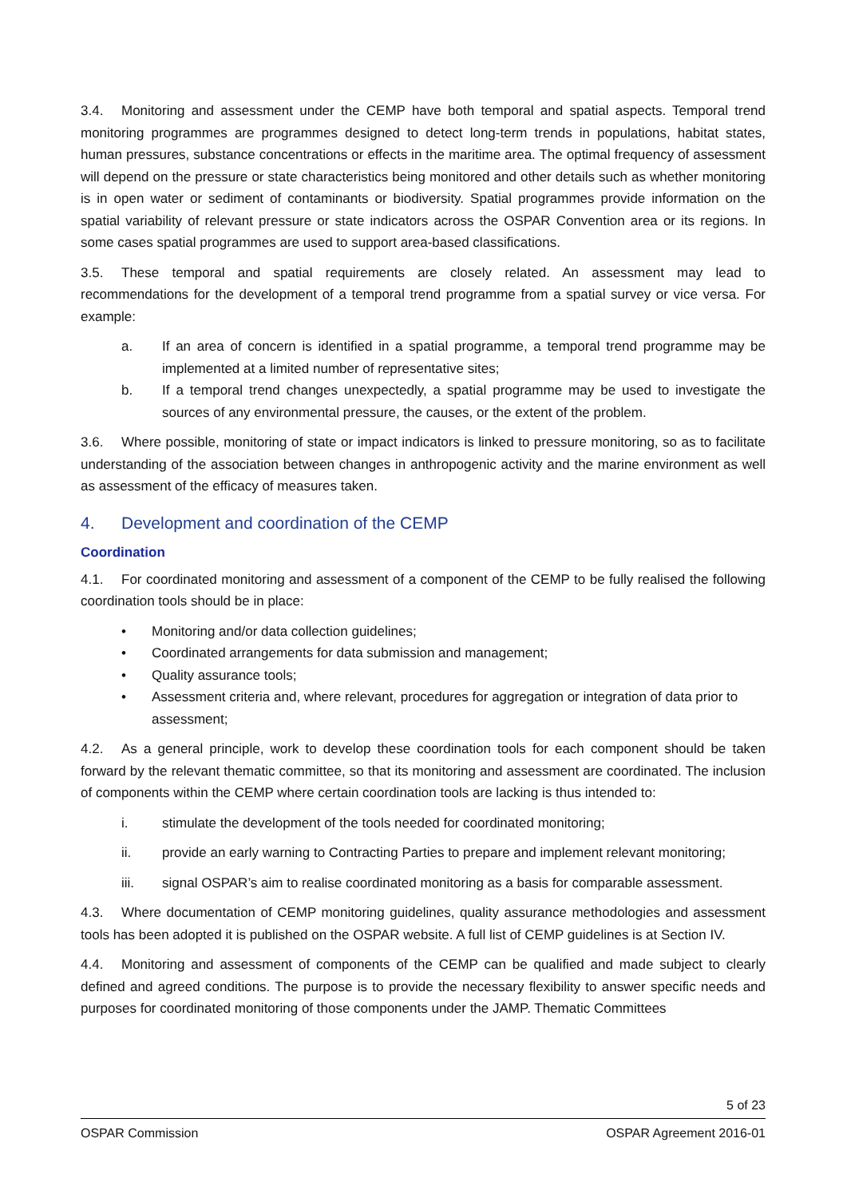3.4. Monitoring and assessment under the CEMP have both temporal and spatial aspects. Temporal trend monitoring programmes are programmes designed to detect long-term trends in populations, habitat states, human pressures, substance concentrations or effects in the maritime area. The optimal frequency of assessment will depend on the pressure or state characteristics being monitored and other details such as whether monitoring is in open water or sediment of contaminants or biodiversity. Spatial programmes provide information on the spatial variability of relevant pressure or state indicators across the OSPAR Convention area or its regions. In some cases spatial programmes are used to support area-based classifications.
3.5. These temporal and spatial requirements are closely related. An assessment may lead to recommendations for the development of a temporal trend programme from a spatial survey or vice versa. For example:
a. If an area of concern is identified in a spatial programme, a temporal trend programme may be implemented at a limited number of representative sites;
b. If a temporal trend changes unexpectedly, a spatial programme may be used to investigate the sources of any environmental pressure, the causes, or the extent of the problem.
3.6. Where possible, monitoring of state or impact indicators is linked to pressure monitoring, so as to facilitate understanding of the association between changes in anthropogenic activity and the marine environment as well as assessment of the efficacy of measures taken.
4. Development and coordination of the CEMP
Coordination
4.1. For coordinated monitoring and assessment of a component of the CEMP to be fully realised the following coordination tools should be in place:
• Monitoring and/or data collection guidelines;
• Coordinated arrangements for data submission and management;
• Quality assurance tools;
• Assessment criteria and, where relevant, procedures for aggregation or integration of data prior to assessment;
4.2. As a general principle, work to develop these coordination tools for each component should be taken forward by the relevant thematic committee, so that its monitoring and assessment are coordinated. The inclusion of components within the CEMP where certain coordination tools are lacking is thus intended to:
i. stimulate the development of the tools needed for coordinated monitoring;
ii. provide an early warning to Contracting Parties to prepare and implement relevant monitoring;
iii. signal OSPAR’s aim to realise coordinated monitoring as a basis for comparable assessment.
4.3. Where documentation of CEMP monitoring guidelines, quality assurance methodologies and assessment tools has been adopted it is published on the OSPAR website. A full list of CEMP guidelines is at Section IV.
4.4. Monitoring and assessment of components of the CEMP can be qualified and made subject to clearly defined and agreed conditions. The purpose is to provide the necessary flexibility to answer specific needs and purposes for coordinated monitoring of those components under the JAMP. Thematic Committees
5 of 23
OSPAR Commission OSPAR Agreement 2016-01